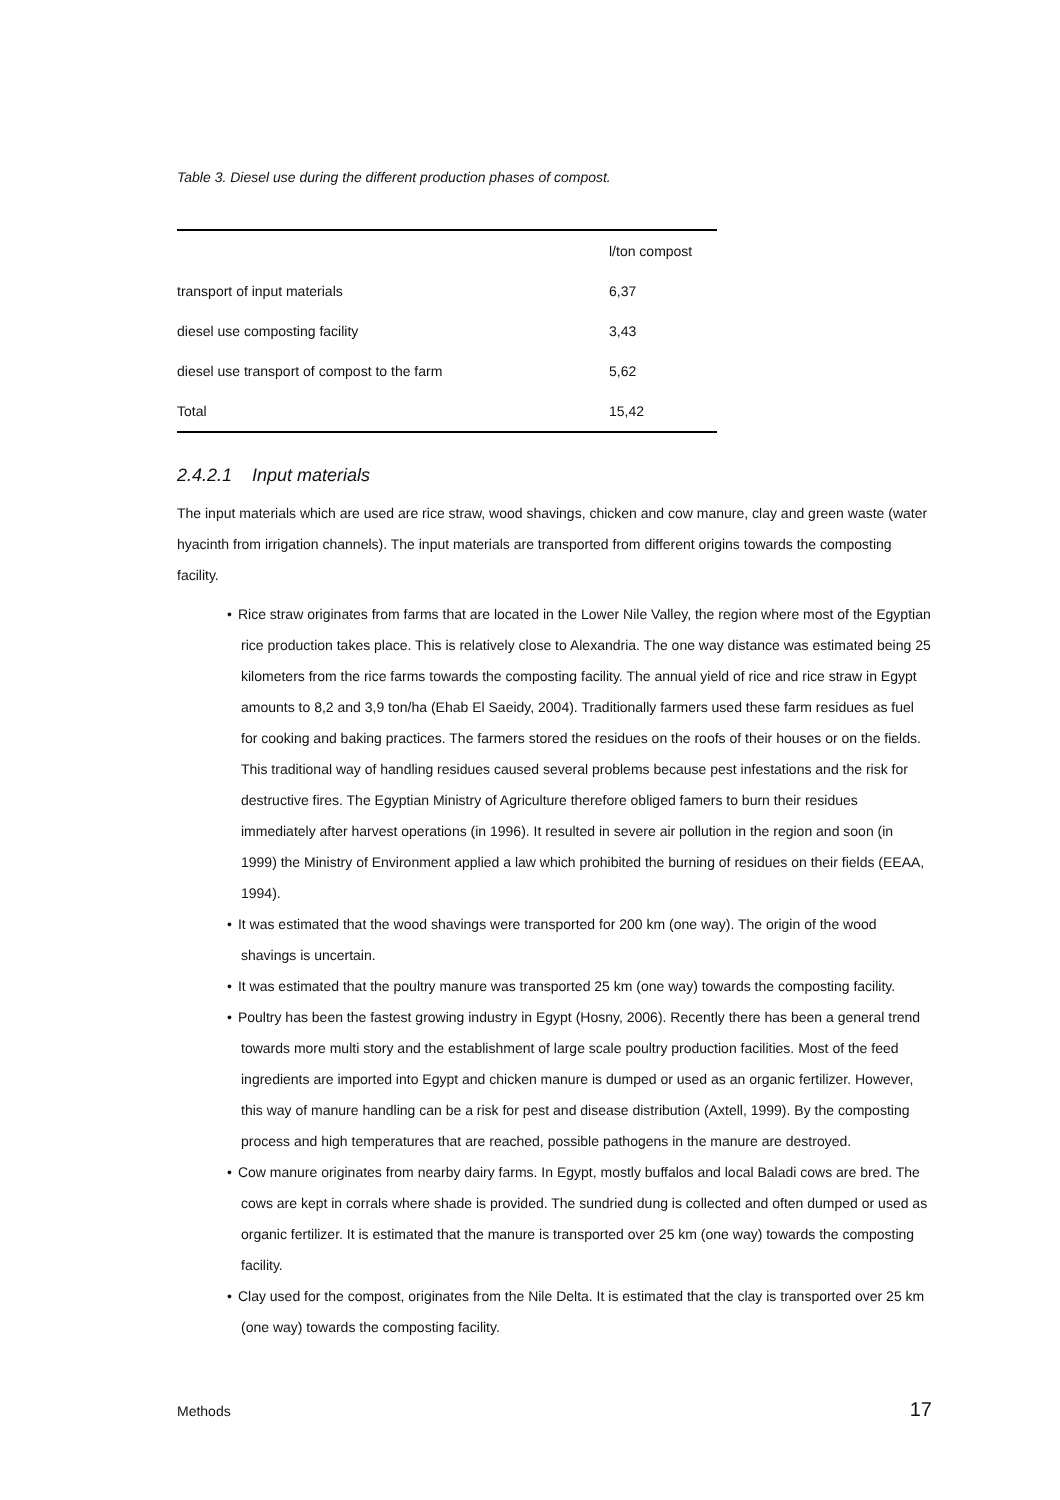Table 3. Diesel use during the different production phases of compost.
| | l/ton compost |
| --- | --- |
| transport of input materials | 6,37 |
| diesel use composting facility | 3,43 |
| diesel use transport of compost to the farm | 5,62 |
| Total | 15,42 |
2.4.2.1 Input materials
The input materials which are used are rice straw, wood shavings, chicken and cow manure, clay and green waste (water hyacinth from irrigation channels). The input materials are transported from different origins towards the composting facility.
• Rice straw originates from farms that are located in the Lower Nile Valley, the region where most of the Egyptian rice production takes place. This is relatively close to Alexandria. The one way distance was estimated being 25 kilometers from the rice farms towards the composting facility. The annual yield of rice and rice straw in Egypt amounts to 8,2 and 3,9 ton/ha (Ehab El Saeidy, 2004). Traditionally farmers used these farm residues as fuel for cooking and baking practices. The farmers stored the residues on the roofs of their houses or on the fields. This traditional way of handling residues caused several problems because pest infestations and the risk for destructive fires. The Egyptian Ministry of Agriculture therefore obliged famers to burn their residues immediately after harvest operations (in 1996). It resulted in severe air pollution in the region and soon (in 1999) the Ministry of Environment applied a law which prohibited the burning of residues on their fields (EEAA, 1994).
• It was estimated that the wood shavings were transported for 200 km (one way). The origin of the wood shavings is uncertain.
• It was estimated that the poultry manure was transported 25 km (one way) towards the composting facility.
• Poultry has been the fastest growing industry in Egypt (Hosny, 2006). Recently there has been a general trend towards more multi story and the establishment of large scale poultry production facilities. Most of the feed ingredients are imported into Egypt and chicken manure is dumped or used as an organic fertilizer. However, this way of manure handling can be a risk for pest and disease distribution (Axtell, 1999). By the composting process and high temperatures that are reached, possible pathogens in the manure are destroyed.
• Cow manure originates from nearby dairy farms. In Egypt, mostly buffalos and local Baladi cows are bred. The cows are kept in corrals where shade is provided. The sundried dung is collected and often dumped or used as organic fertilizer. It is estimated that the manure is transported over 25 km (one way) towards the composting facility.
• Clay used for the compost, originates from the Nile Delta. It is estimated that the clay is transported over 25 km (one way) towards the composting facility.
Methods 17